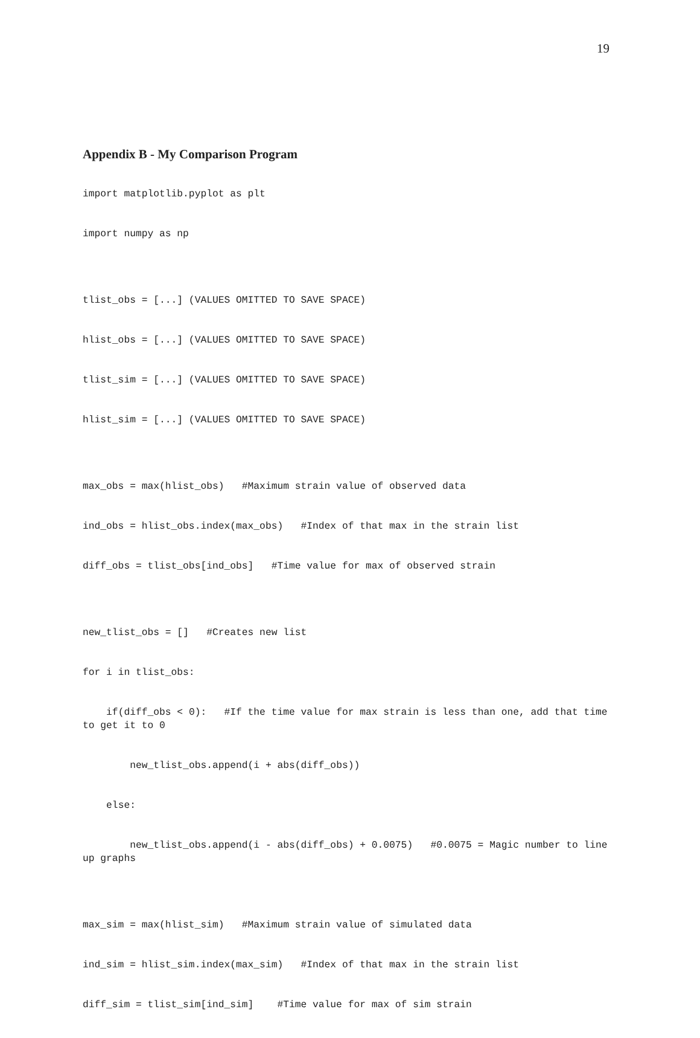19
Appendix B - My Comparison Program
import matplotlib.pyplot as plt
import numpy as np
tlist_obs = [...] (VALUES OMITTED TO SAVE SPACE)
hlist_obs = [...] (VALUES OMITTED TO SAVE SPACE)
tlist_sim = [...] (VALUES OMITTED TO SAVE SPACE)
hlist_sim = [...] (VALUES OMITTED TO SAVE SPACE)
max_obs = max(hlist_obs) #Maximum strain value of observed data
ind_obs = hlist_obs.index(max_obs) #Index of that max in the strain list
diff_obs = tlist_obs[ind_obs] #Time value for max of observed strain
new_tlist_obs = [] #Creates new list
for i in tlist_obs:
if(diff_obs < 0): #If the time value for max strain is less than one, add that time to get it to 0
new_tlist_obs.append(i + abs(diff_obs))
else:
new_tlist_obs.append(i - abs(diff_obs) + 0.0075) #0.0075 = Magic number to line up graphs
max_sim = max(hlist_sim) #Maximum strain value of simulated data
ind_sim = hlist_sim.index(max_sim) #Index of that max in the strain list
diff_sim = tlist_sim[ind_sim] #Time value for max of sim strain